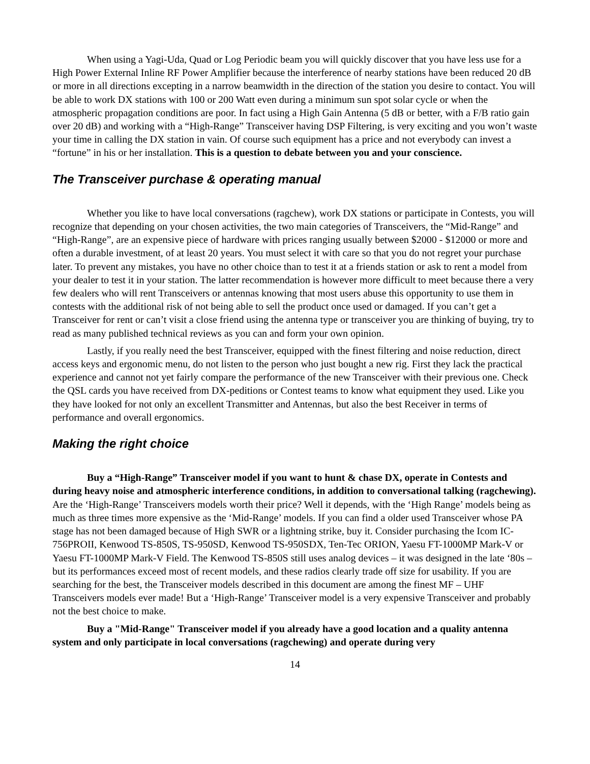When using a Yagi-Uda, Quad or Log Periodic beam you will quickly discover that you have less use for a High Power External Inline RF Power Amplifier because the interference of nearby stations have been reduced 20 dB or more in all directions excepting in a narrow beamwidth in the direction of the station you desire to contact. You will be able to work DX stations with 100 or 200 Watt even during a minimum sun spot solar cycle or when the atmospheric propagation conditions are poor. In fact using a High Gain Antenna (5 dB or better, with a F/B ratio gain over 20 dB) and working with a “High-Range” Transceiver having DSP Filtering, is very exciting and you won’t waste your time in calling the DX station in vain. Of course such equipment has a price and not everybody can invest a “fortune” in his or her installation. This is a question to debate between you and your conscience.
The Transceiver purchase & operating manual
Whether you like to have local conversations (ragchew), work DX stations or participate in Contests, you will recognize that depending on your chosen activities, the two main categories of Transceivers, the “Mid-Range” and “High-Range”, are an expensive piece of hardware with prices ranging usually between $2000 - $12000 or more and often a durable investment, of at least 20 years. You must select it with care so that you do not regret your purchase later. To prevent any mistakes, you have no other choice than to test it at a friends station or ask to rent a model from your dealer to test it in your station. The latter recommendation is however more difficult to meet because there a very few dealers who will rent Transceivers or antennas knowing that most users abuse this opportunity to use them in contests with the additional risk of not being able to sell the product once used or damaged. If you can’t get a Transceiver for rent or can’t visit a close friend using the antenna type or transceiver you are thinking of buying, try to read as many published technical reviews as you can and form your own opinion.
Lastly, if you really need the best Transceiver, equipped with the finest filtering and noise reduction, direct access keys and ergonomic menu, do not listen to the person who just bought a new rig. First they lack the practical experience and cannot not yet fairly compare the performance of the new Transceiver with their previous one. Check the QSL cards you have received from DX-peditions or Contest teams to know what equipment they used. Like you they have looked for not only an excellent Transmitter and Antennas, but also the best Receiver in terms of performance and overall ergonomics.
Making the right choice
Buy a “High-Range” Transceiver model if you want to hunt & chase DX, operate in Contests and during heavy noise and atmospheric interference conditions, in addition to conversational talking (ragchewing). Are the ‘High-Range’ Transceivers models worth their price? Well it depends, with the ‘High Range’ models being as much as three times more expensive as the ‘Mid-Range’ models. If you can find a older used Transceiver whose PA stage has not been damaged because of High SWR or a lightning strike, buy it. Consider purchasing the Icom IC-756PROII, Kenwood TS-850S, TS-950SD, Kenwood TS-950SDX, Ten-Tec ORION, Yaesu FT-1000MP Mark-V or Yaesu FT-1000MP Mark-V Field. The Kenwood TS-850S still uses analog devices – it was designed in the late ‘80s – but its performances exceed most of recent models, and these radios clearly trade off size for usability. If you are searching for the best, the Transceiver models described in this document are among the finest MF – UHF Transceivers models ever made! But a ‘High-Range’ Transceiver model is a very expensive Transceiver and probably not the best choice to make.
Buy a "Mid-Range" Transceiver model if you already have a good location and a quality antenna system and only participate in local conversations (ragchewing) and operate during very
14